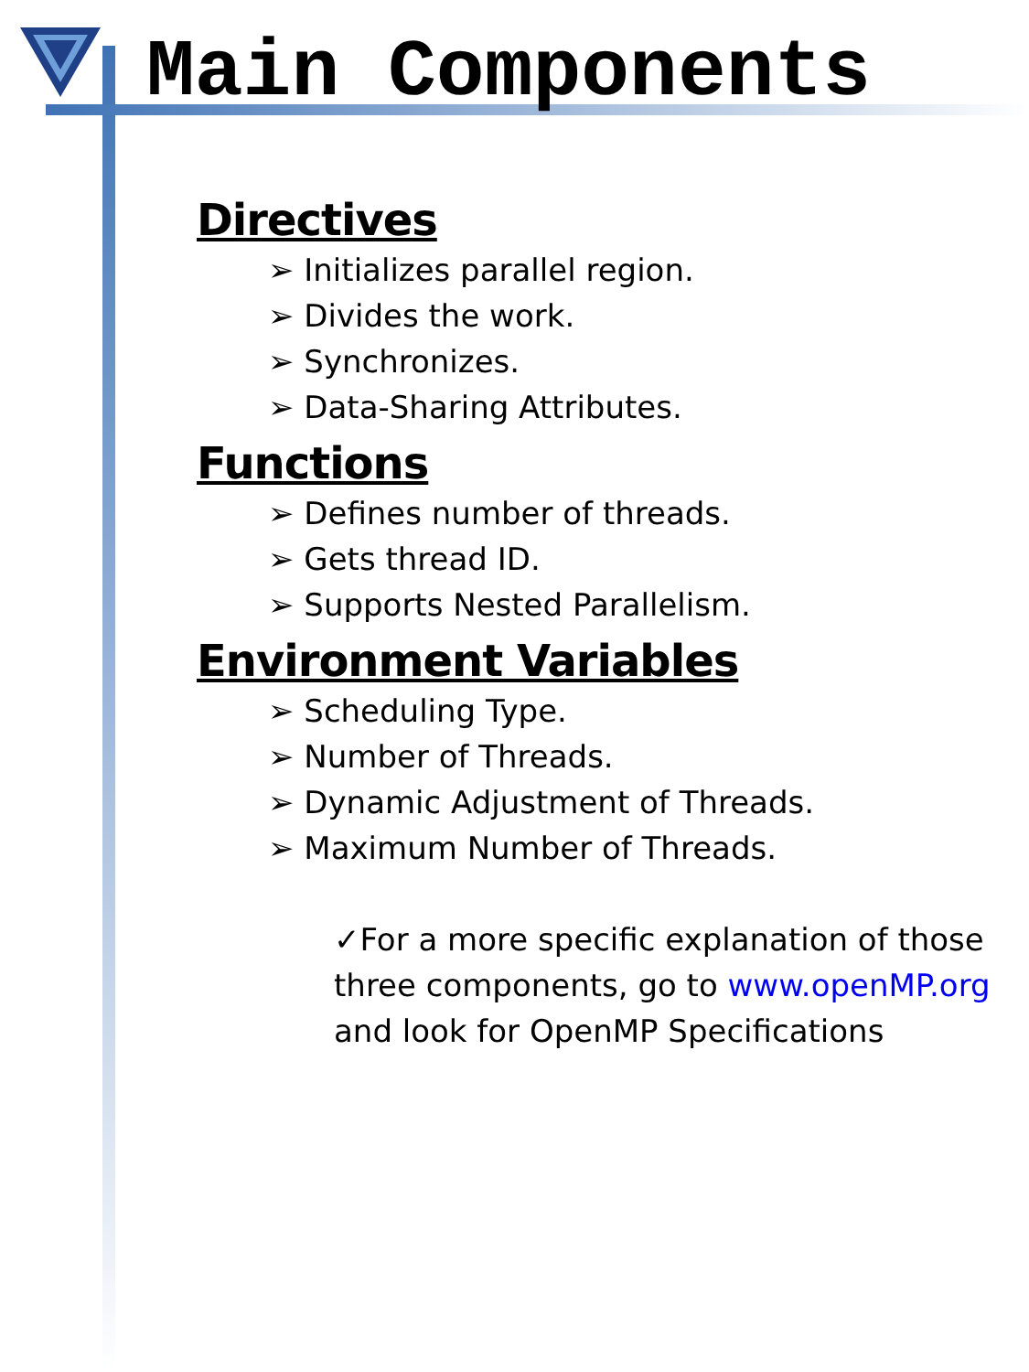Main Components
Directives
➢ Initializes parallel region.
➢ Divides the work.
➢ Synchronizes.
➢ Data-Sharing Attributes.
Functions
➢ Defines number of threads.
➢ Gets thread ID.
➢ Supports Nested Parallelism.
Environment Variables
➢ Scheduling Type.
➢ Number of Threads.
➢ Dynamic Adjustment of Threads.
➢ Maximum Number of Threads.
✓For a more specific explanation of those three components, go to www.openMP.org and look for OpenMP Specifications